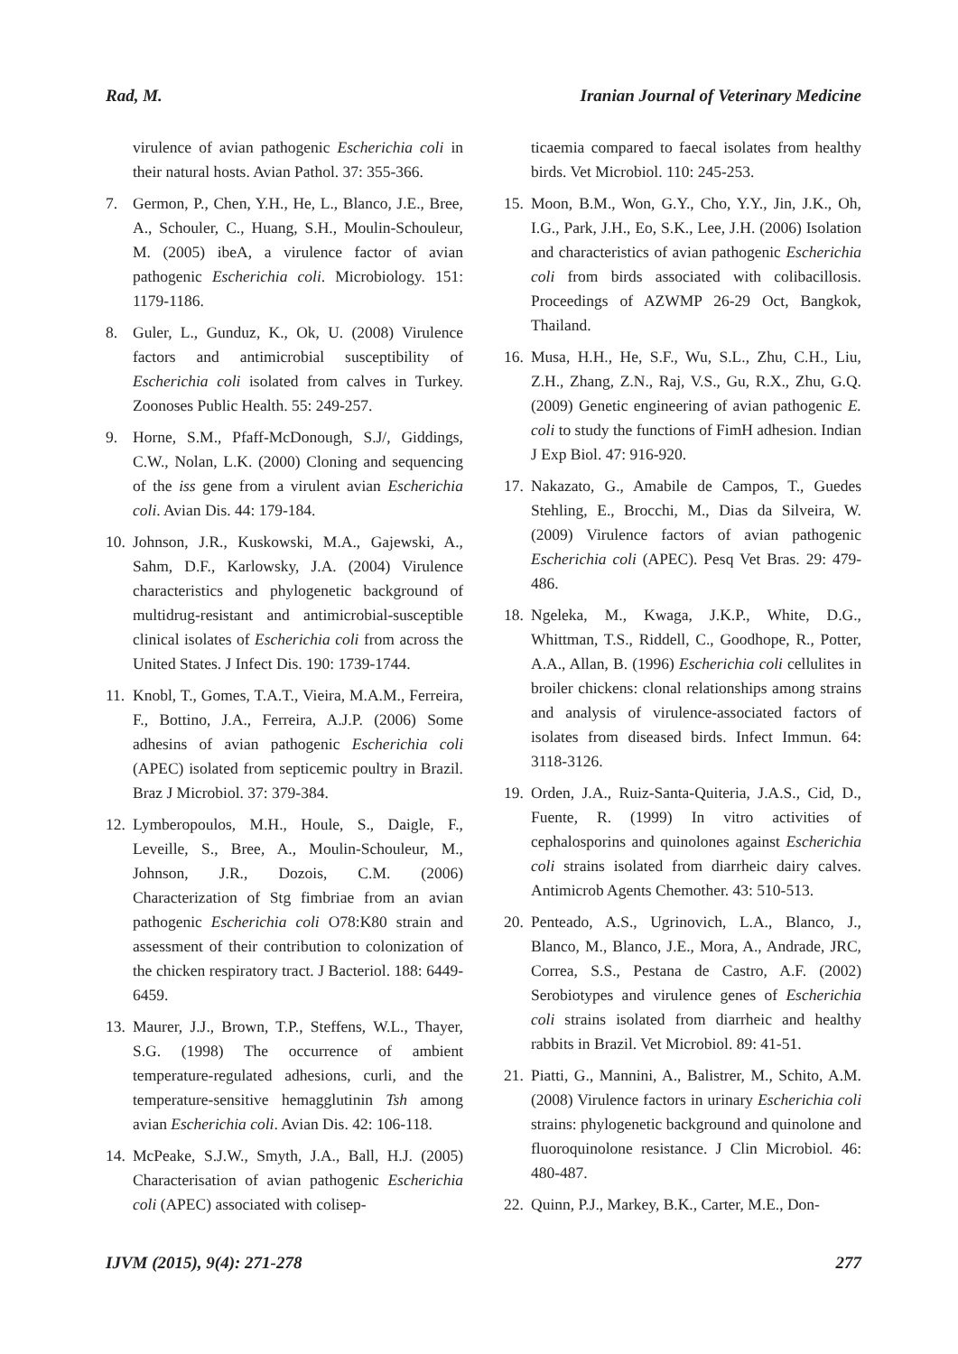Rad, M. Iranian Journal of Veterinary Medicine
virulence of avian pathogenic Escherichia coli in their natural hosts. Avian Pathol. 37: 355-366.
7. Germon, P., Chen, Y.H., He, L., Blanco, J.E., Bree, A., Schouler, C., Huang, S.H., Moulin-Schouleur, M. (2005) ibeA, a virulence factor of avian pathogenic Escherichia coli. Microbiology. 151: 1179-1186.
8. Guler, L., Gunduz, K., Ok, U. (2008) Virulence factors and antimicrobial susceptibility of Escherichia coli isolated from calves in Turkey. Zoonoses Public Health. 55: 249-257.
9. Horne, S.M., Pfaff-McDonough, S.J/, Giddings, C.W., Nolan, L.K. (2000) Cloning and sequencing of the iss gene from a virulent avian Escherichia coli. Avian Dis. 44: 179-184.
10. Johnson, J.R., Kuskowski, M.A., Gajewski, A., Sahm, D.F., Karlowsky, J.A. (2004) Virulence characteristics and phylogenetic background of multidrug-resistant and antimicrobial-susceptible clinical isolates of Escherichia coli from across the United States. J Infect Dis. 190: 1739-1744.
11. Knobl, T., Gomes, T.A.T., Vieira, M.A.M., Ferreira, F., Bottino, J.A., Ferreira, A.J.P. (2006) Some adhesins of avian pathogenic Escherichia coli (APEC) isolated from septicemic poultry in Brazil. Braz J Microbiol. 37: 379-384.
12. Lymberopoulos, M.H., Houle, S., Daigle, F., Leveille, S., Bree, A., Moulin-Schouleur, M., Johnson, J.R., Dozois, C.M. (2006) Characterization of Stg fimbriae from an avian pathogenic Escherichia coli O78:K80 strain and assessment of their contribution to colonization of the chicken respiratory tract. J Bacteriol. 188: 6449-6459.
13. Maurer, J.J., Brown, T.P., Steffens, W.L., Thayer, S.G. (1998) The occurrence of ambient temperature-regulated adhesions, curli, and the temperature-sensitive hemagglutinin Tsh among avian Escherichia coli. Avian Dis. 42: 106-118.
14. McPeake, S.J.W., Smyth, J.A., Ball, H.J. (2005) Characterisation of avian pathogenic Escherichia coli (APEC) associated with colisep-
ticaemia compared to faecal isolates from healthy birds. Vet Microbiol. 110: 245-253.
15. Moon, B.M., Won, G.Y., Cho, Y.Y., Jin, J.K., Oh, I.G., Park, J.H., Eo, S.K., Lee, J.H. (2006) Isolation and characteristics of avian pathogenic Escherichia coli from birds associated with colibacillosis. Proceedings of AZWMP 26-29 Oct, Bangkok, Thailand.
16. Musa, H.H., He, S.F., Wu, S.L., Zhu, C.H., Liu, Z.H., Zhang, Z.N., Raj, V.S., Gu, R.X., Zhu, G.Q. (2009) Genetic engineering of avian pathogenic E. coli to study the functions of FimH adhesion. Indian J Exp Biol. 47: 916-920.
17. Nakazato, G., Amabile de Campos, T., Guedes Stehling, E., Brocchi, M., Dias da Silveira, W. (2009) Virulence factors of avian pathogenic Escherichia coli (APEC). Pesq Vet Bras. 29: 479-486.
18. Ngeleka, M., Kwaga, J.K.P., White, D.G., Whittman, T.S., Riddell, C., Goodhope, R., Potter, A.A., Allan, B. (1996) Escherichia coli cellulites in broiler chickens: clonal relationships among strains and analysis of virulence-associated factors of isolates from diseased birds. Infect Immun. 64: 3118-3126.
19. Orden, J.A., Ruiz-Santa-Quiteria, J.A.S., Cid, D., Fuente, R. (1999) In vitro activities of cephalosporins and quinolones against Escherichia coli strains isolated from diarrheic dairy calves. Antimicrob Agents Chemother. 43: 510-513.
20. Penteado, A.S., Ugrinovich, L.A., Blanco, J., Blanco, M., Blanco, J.E., Mora, A., Andrade, JRC, Correa, S.S., Pestana de Castro, A.F. (2002) Serobiotypes and virulence genes of Escherichia coli strains isolated from diarrheic and healthy rabbits in Brazil. Vet Microbiol. 89: 41-51.
21. Piatti, G., Mannini, A., Balistrer, M., Schito, A.M. (2008) Virulence factors in urinary Escherichia coli strains: phylogenetic background and quinolone and fluoroquinolone resistance. J Clin Microbiol. 46: 480-487.
22. Quinn, P.J., Markey, B.K., Carter, M.E., Don-
IJVM (2015), 9(4): 271-278 277